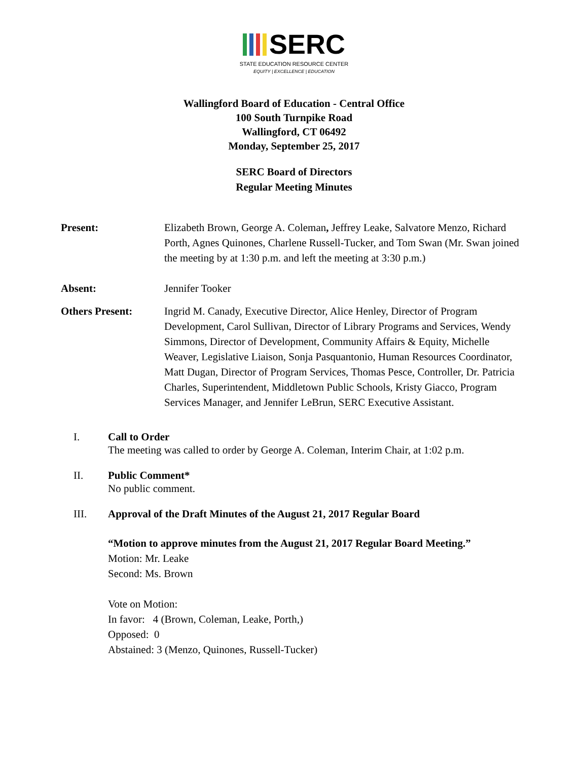SERC
STATE EDUCATION RESOURCE CENTER
EQUITY | EXCELLENCE | EDUCATION
Wallingford Board of Education - Central Office
100 South Turnpike Road
Wallingford, CT 06492
Monday, September 25, 2017
SERC Board of Directors
Regular Meeting Minutes
Present: Elizabeth Brown, George A. Coleman, Jeffrey Leake, Salvatore Menzo, Richard Porth, Agnes Quinones, Charlene Russell-Tucker, and Tom Swan (Mr. Swan joined the meeting by at 1:30 p.m. and left the meeting at 3:30 p.m.)
Absent: Jennifer Tooker
Others Present: Ingrid M. Canady, Executive Director, Alice Henley, Director of Program Development, Carol Sullivan, Director of Library Programs and Services, Wendy Simmons, Director of Development, Community Affairs & Equity, Michelle Weaver, Legislative Liaison, Sonja Pasquantonio, Human Resources Coordinator, Matt Dugan, Director of Program Services, Thomas Pesce, Controller, Dr. Patricia Charles, Superintendent, Middletown Public Schools, Kristy Giacco, Program Services Manager, and Jennifer LeBrun, SERC Executive Assistant.
I. Call to Order
The meeting was called to order by George A. Coleman, Interim Chair, at 1:02 p.m.
II. Public Comment*
No public comment.
III. Approval of the Draft Minutes of the August 21, 2017 Regular Board
“Motion to approve minutes from the August 21, 2017 Regular Board Meeting.”
Motion: Mr. Leake
Second: Ms. Brown
Vote on Motion:
In favor: 4 (Brown, Coleman, Leake, Porth,)
Opposed: 0
Abstained: 3 (Menzo, Quinones, Russell-Tucker)